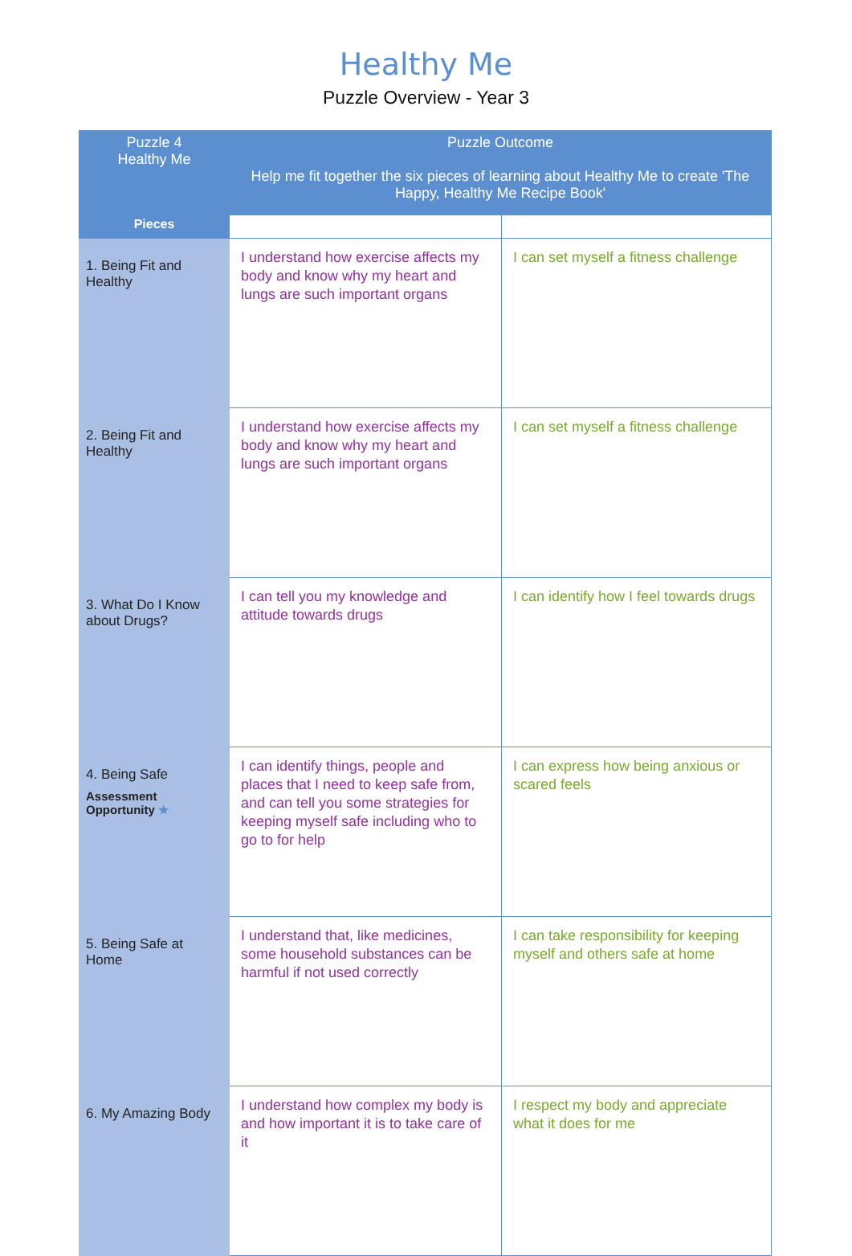Healthy Me
Puzzle Overview - Year 3
| Puzzle 4 Healthy Me | Puzzle Outcome Help me fit together the six pieces of learning about Healthy Me to create 'The Happy, Healthy Me Recipe Book' | |
| --- | --- | --- |
| Pieces | | |
| 1. Being Fit and Healthy | I understand how exercise affects my body and know why my heart and lungs are such important organs | I can set myself a fitness challenge |
| 2. Being Fit and Healthy | I understand how exercise affects my body and know why my heart and lungs are such important organs | I can set myself a fitness challenge |
| 3. What Do I Know about Drugs? | I can tell you my knowledge and attitude towards drugs | I can identify how I feel towards drugs |
| 4. Being Safe Assessment Opportunity ★ | I can identify things, people and places that I need to keep safe from, and can tell you some strategies for keeping myself safe including who to go to for help | I can express how being anxious or scared feels |
| 5. Being Safe at Home | I understand that, like medicines, some household substances can be harmful if not used correctly | I can take responsibility for keeping myself and others safe at home |
| 6. My Amazing Body | I understand how complex my body is and how important it is to take care of it | I respect my body and appreciate what it does for me |